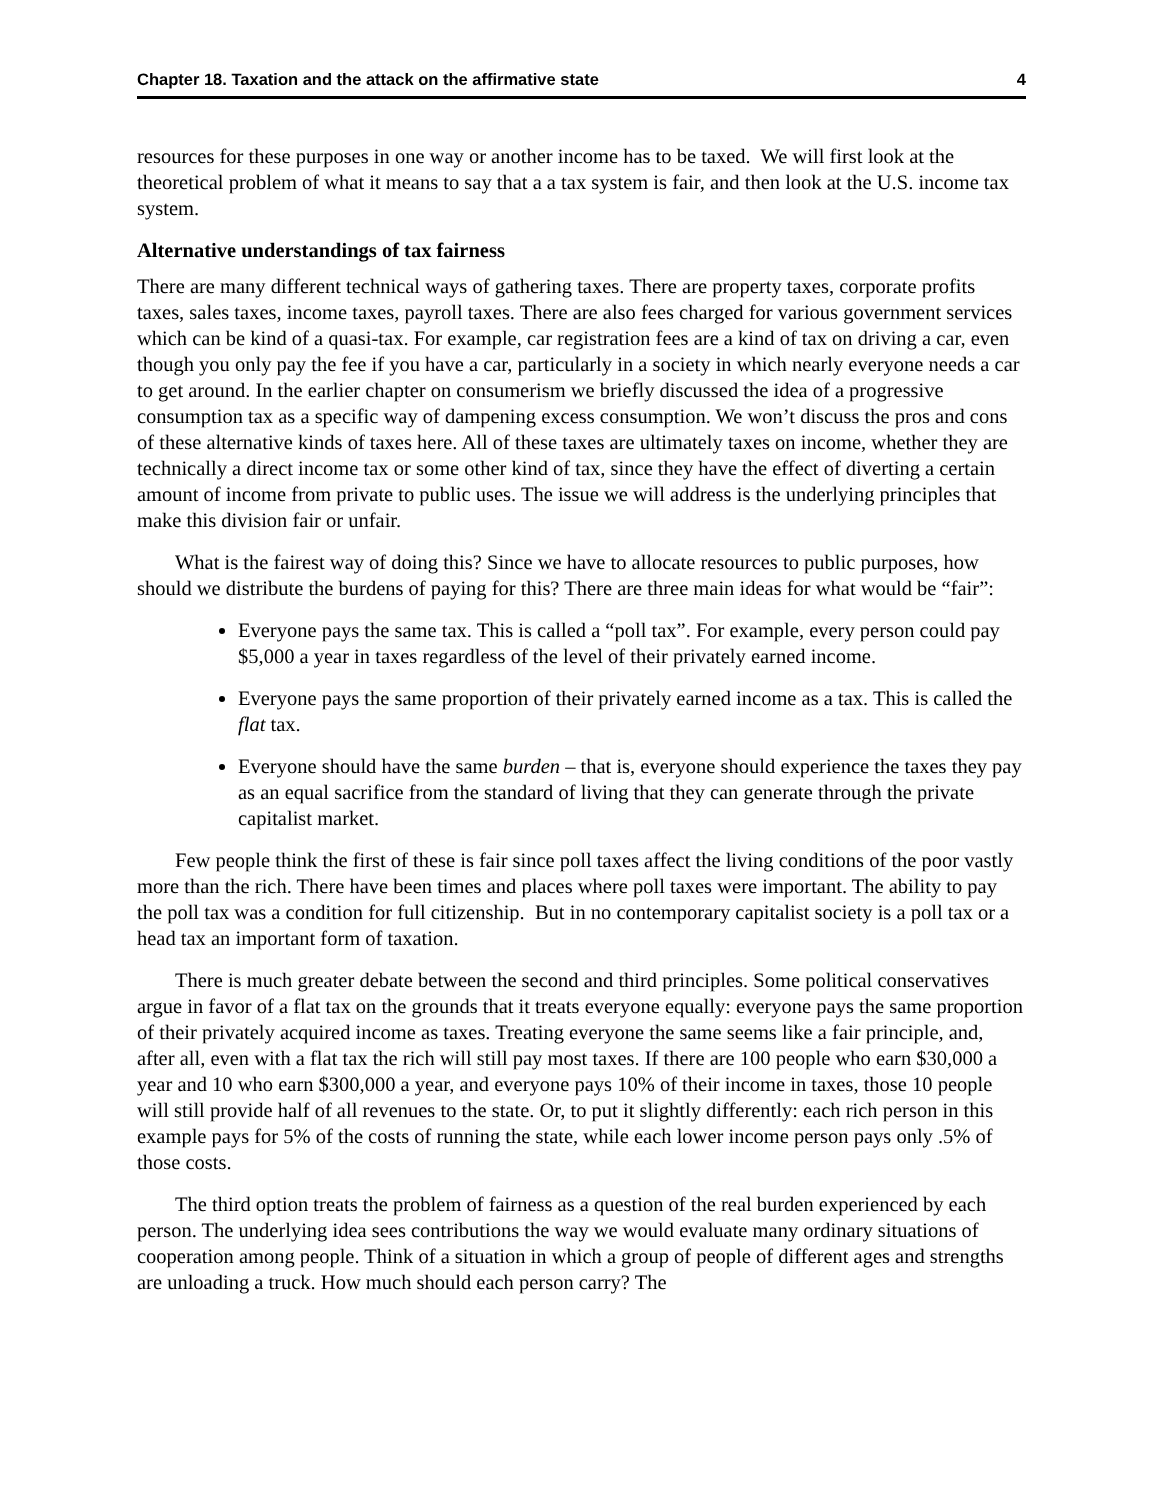Chapter 18. Taxation and the attack on the affirmative state 4
resources for these purposes in one way or another income has to be taxed. We will first look at the theoretical problem of what it means to say that a a tax system is fair, and then look at the U.S. income tax system.
Alternative understandings of tax fairness
There are many different technical ways of gathering taxes. There are property taxes, corporate profits taxes, sales taxes, income taxes, payroll taxes. There are also fees charged for various government services which can be kind of a quasi-tax. For example, car registration fees are a kind of tax on driving a car, even though you only pay the fee if you have a car, particularly in a society in which nearly everyone needs a car to get around. In the earlier chapter on consumerism we briefly discussed the idea of a progressive consumption tax as a specific way of dampening excess consumption. We won’t discuss the pros and cons of these alternative kinds of taxes here. All of these taxes are ultimately taxes on income, whether they are technically a direct income tax or some other kind of tax, since they have the effect of diverting a certain amount of income from private to public uses. The issue we will address is the underlying principles that make this division fair or unfair.
What is the fairest way of doing this? Since we have to allocate resources to public purposes, how should we distribute the burdens of paying for this? There are three main ideas for what would be “fair”:
Everyone pays the same tax. This is called a “poll tax”. For example, every person could pay $5,000 a year in taxes regardless of the level of their privately earned income.
Everyone pays the same proportion of their privately earned income as a tax. This is called the flat tax.
Everyone should have the same burden – that is, everyone should experience the taxes they pay as an equal sacrifice from the standard of living that they can generate through the private capitalist market.
Few people think the first of these is fair since poll taxes affect the living conditions of the poor vastly more than the rich. There have been times and places where poll taxes were important. The ability to pay the poll tax was a condition for full citizenship. But in no contemporary capitalist society is a poll tax or a head tax an important form of taxation.
There is much greater debate between the second and third principles. Some political conservatives argue in favor of a flat tax on the grounds that it treats everyone equally: everyone pays the same proportion of their privately acquired income as taxes. Treating everyone the same seems like a fair principle, and, after all, even with a flat tax the rich will still pay most taxes. If there are 100 people who earn $30,000 a year and 10 who earn $300,000 a year, and everyone pays 10% of their income in taxes, those 10 people will still provide half of all revenues to the state. Or, to put it slightly differently: each rich person in this example pays for 5% of the costs of running the state, while each lower income person pays only .5% of those costs.
The third option treats the problem of fairness as a question of the real burden experienced by each person. The underlying idea sees contributions the way we would evaluate many ordinary situations of cooperation among people. Think of a situation in which a group of people of different ages and strengths are unloading a truck. How much should each person carry? The